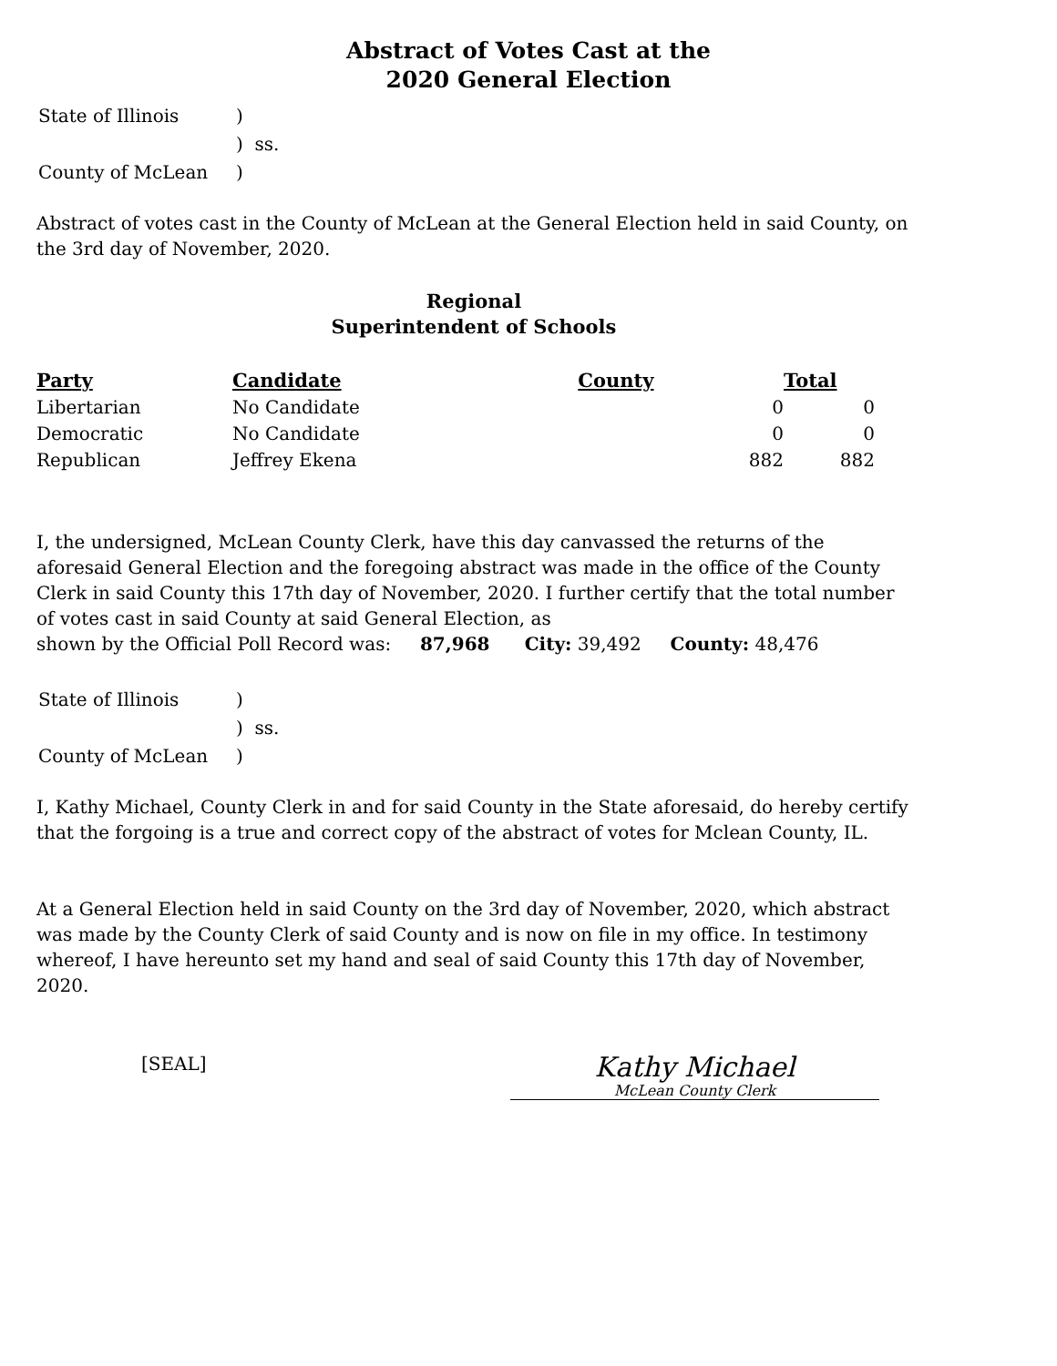Abstract of Votes Cast at the
2020 General Election
| State of Illinois | ) |
| | ) ss. |
| County of McLean | ) |
Abstract of votes cast in the County of McLean at the General Election held in said County, on the 3rd day of November, 2020.
Regional
Superintendent of Schools
| Party | Candidate | County | Total |
| --- | --- | --- | --- |
| Libertarian | No Candidate | 0 | 0 |
| Democratic | No Candidate | 0 | 0 |
| Republican | Jeffrey Ekena | 882 | 882 |
I, the undersigned, McLean County Clerk, have this day canvassed the returns of the aforesaid General Election and the foregoing abstract was made in the office of the County Clerk in said County this 17th day of November, 2020. I further certify that the total number of votes cast in said County at said General Election, as
shown by the Official Poll Record was: 87,968 City: 39,492 County: 48,476
| State of Illinois | ) |
| | ) ss. |
| County of McLean | ) |
I, Kathy Michael, County Clerk in and for said County in the State aforesaid, do hereby certify that the forgoing is a true and correct copy of the abstract of votes for Mclean County, IL.
At a General Election held in said County on the 3rd day of November, 2020, which abstract was made by the County Clerk of said County and is now on file in my office. In testimony whereof, I have hereunto set my hand and seal of said County this 17th day of November, 2020.
[SEAL]
Kathy Michael
McLean County Clerk